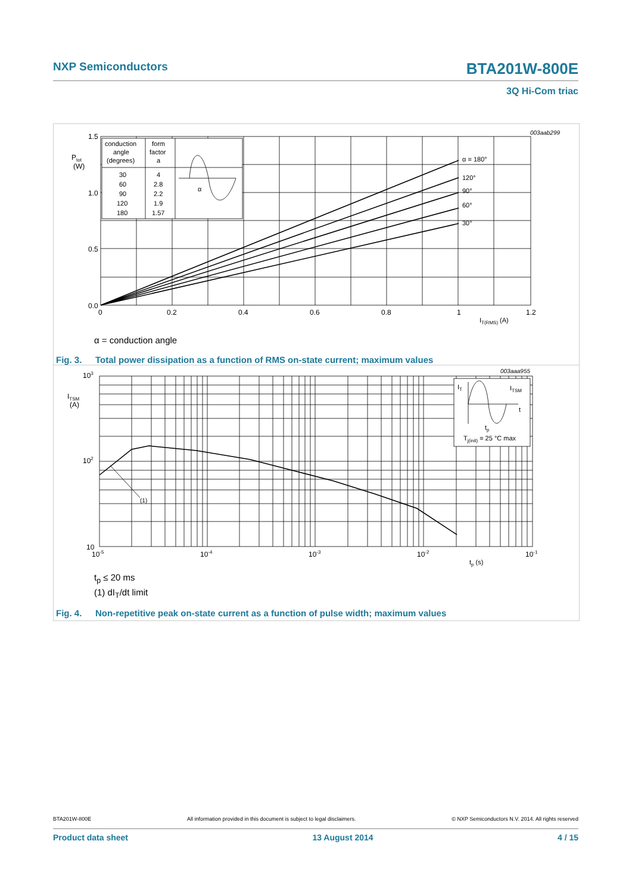NXP Semiconductors
BTA201W-800E
3Q Hi-Com triac
003aab299
1.5
1.0
0.5
0.0
Ptot
(W)
0
0.2
0.4
0.6
0.8
1
1.2
IT(RMS) (A)
α = 180°
120°
90°
60°
30°
conduction
angle
(degrees)
form
factor
a
30
60
90
120
180
4
2.8
2.2
1.9
1.57
α
α = conduction angle
Fig. 3. Total power dissipation as a function of RMS on-state current; maximum values
003aaa955
IT
ITSM
t
tp
Tj(init) = 25 °C max
(1)
103
102
10
ITSM
(A)
10-5
10-4
10-3
10-2
10-1
tp (s)
t<sub>p</sub> ≤ 20 ms
(1) dI<sub>T</sub>/dt limit
Fig. 4. Non-repetitive peak on-state current as a function of pulse width; maximum values
BTA201W-800E All information provided in this document is subject to legal disclaimers. © NXP Semiconductors N.V. 2014. All rights reserved
Product data sheet 13 August 2014 4 / 15